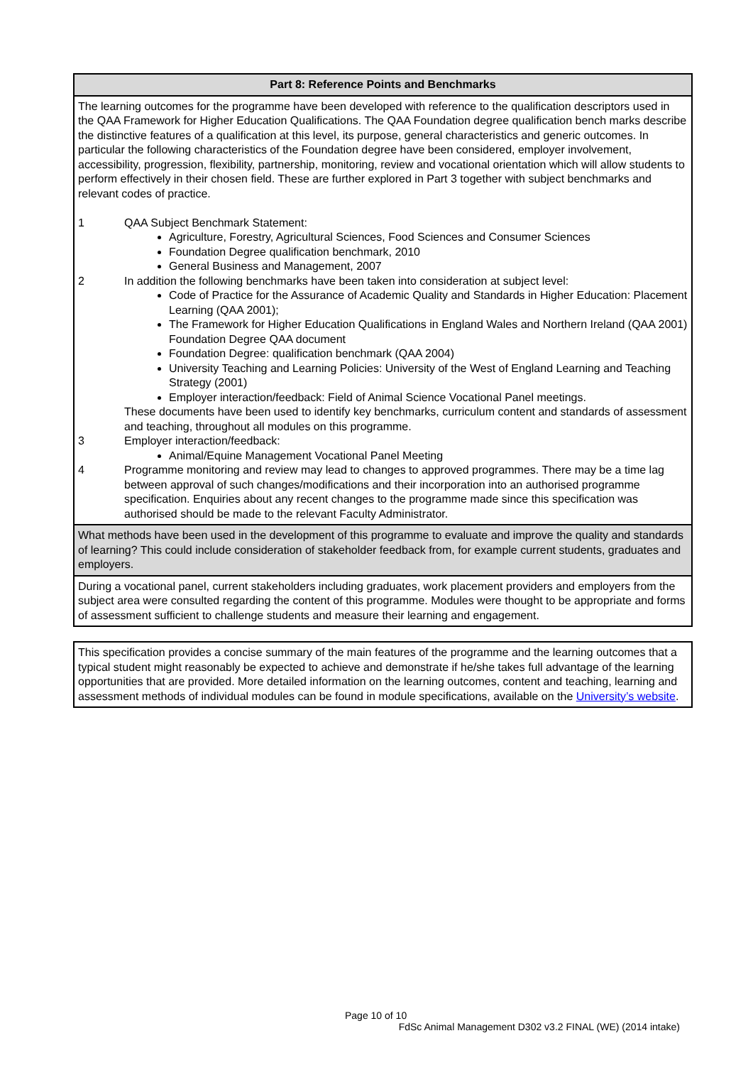| Part 8: Reference Points and Benchmarks |
| The learning outcomes for the programme have been developed with reference to the qualification descriptors used in the QAA Framework for Higher Education Qualifications. The QAA Foundation degree qualification bench marks describe the distinctive features of a qualification at this level, its purpose, general characteristics and generic outcomes. In particular the following characteristics of the Foundation degree have been considered, employer involvement, accessibility, progression, flexibility, partnership, monitoring, review and vocational orientation which will allow students to perform effectively in their chosen field. These are further explored in Part 3 together with subject benchmarks and relevant codes of practice. 1 QAA Subject Benchmark Statement: Agriculture, Forestry, Agricultural Sciences, Food Sciences and Consumer Sciences Foundation Degree qualification benchmark, 2010 General Business and Management, 2007 2 In addition the following benchmarks have been taken into consideration at subject level: Code of Practice for the Assurance of Academic Quality and Standards in Higher Education: Placement Learning (QAA 2001); The Framework for Higher Education Qualifications in England Wales and Northern Ireland (QAA 2001) Foundation Degree QAA document Foundation Degree: qualification benchmark (QAA 2004) University Teaching and Learning Policies: University of the West of England Learning and Teaching Strategy (2001) Employer interaction/feedback: Field of Animal Science Vocational Panel meetings. These documents have been used to identify key benchmarks, curriculum content and standards of assessment and teaching, throughout all modules on this programme. 3 Employer interaction/feedback: Animal/Equine Management Vocational Panel Meeting 4 Programme monitoring and review may lead to changes to approved programmes. There may be a time lag between approval of such changes/modifications and their incorporation into an authorised programme specification. Enquiries about any recent changes to the programme made since this specification was authorised should be made to the relevant Faculty Administrator. |
| What methods have been used in the development of this programme to evaluate and improve the quality and standards of learning? This could include consideration of stakeholder feedback from, for example current students, graduates and employers. |
| During a vocational panel, current stakeholders including graduates, work placement providers and employers from the subject area were consulted regarding the content of this programme. Modules were thought to be appropriate and forms of assessment sufficient to challenge students and measure their learning and engagement. |
| This specification provides a concise summary of the main features of the programme and the learning outcomes that a typical student might reasonably be expected to achieve and demonstrate if he/she takes full advantage of the learning opportunities that are provided. More detailed information on the learning outcomes, content and teaching, learning and assessment methods of individual modules can be found in module specifications, available on the University’s website . |
Page 10 of 10
FdSc Animal Management D302 v3.2 FINAL (WE) (2014 intake)